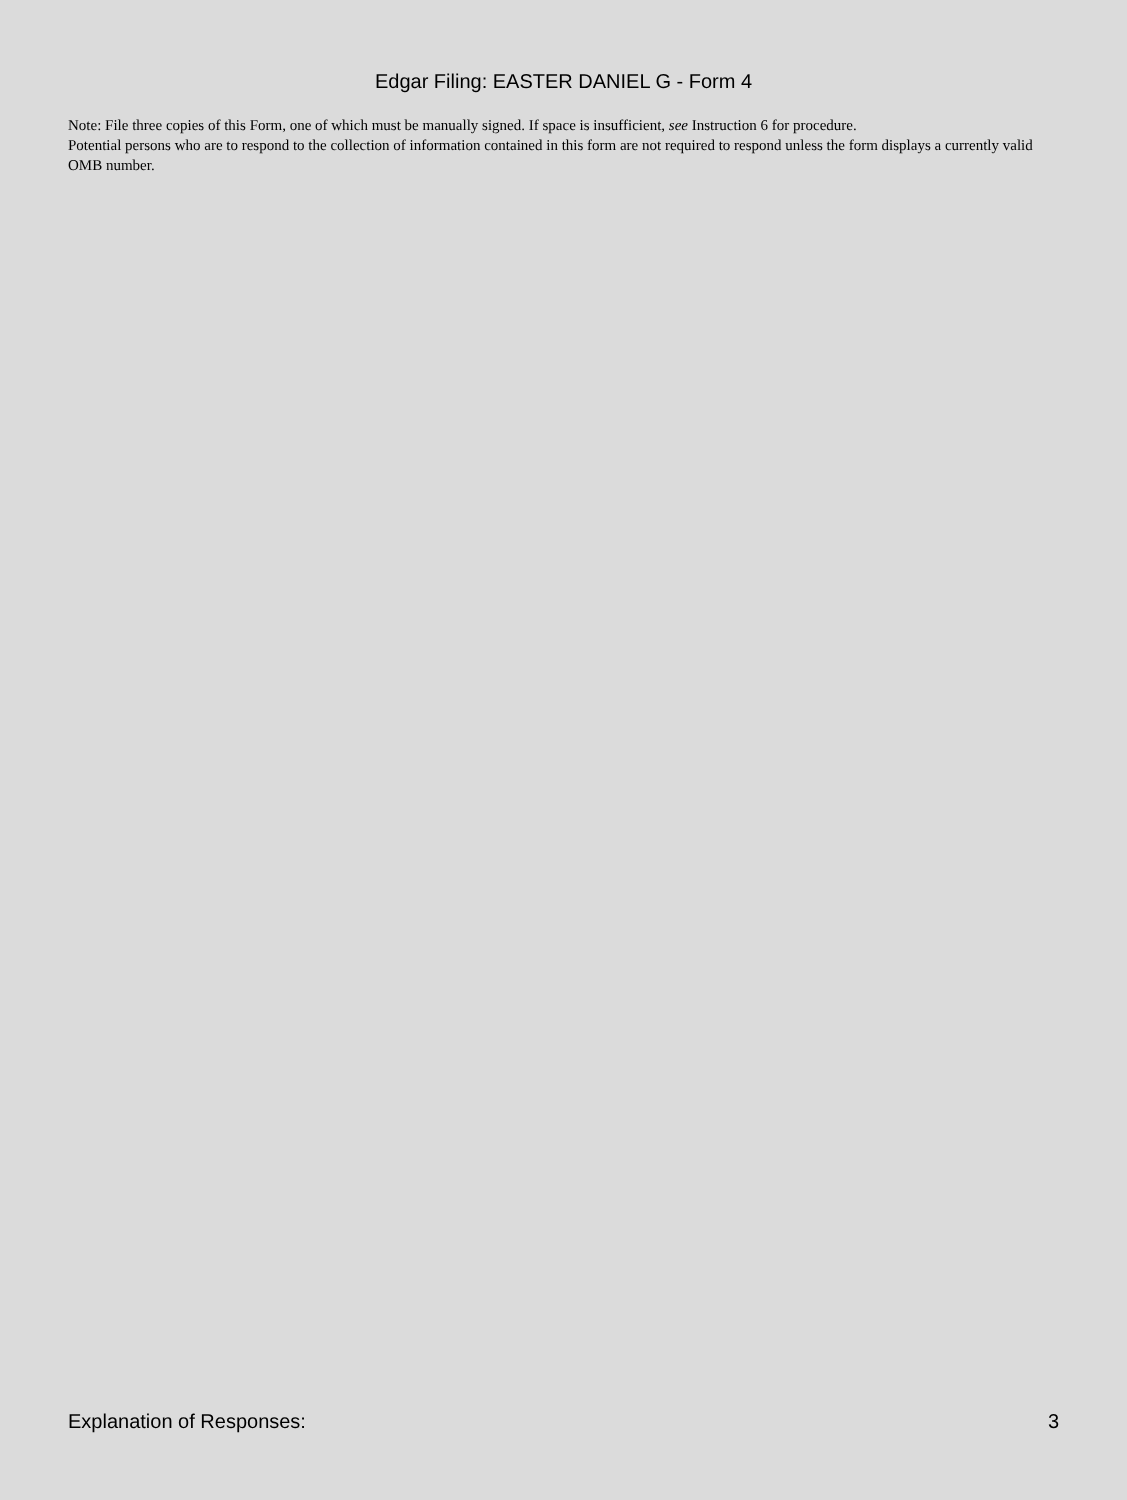Edgar Filing: EASTER DANIEL G - Form 4
Note: File three copies of this Form, one of which must be manually signed. If space is insufficient, see Instruction 6 for procedure.
Potential persons who are to respond to the collection of information contained in this form are not required to respond unless the form displays a currently valid OMB number.
Explanation of Responses: 3